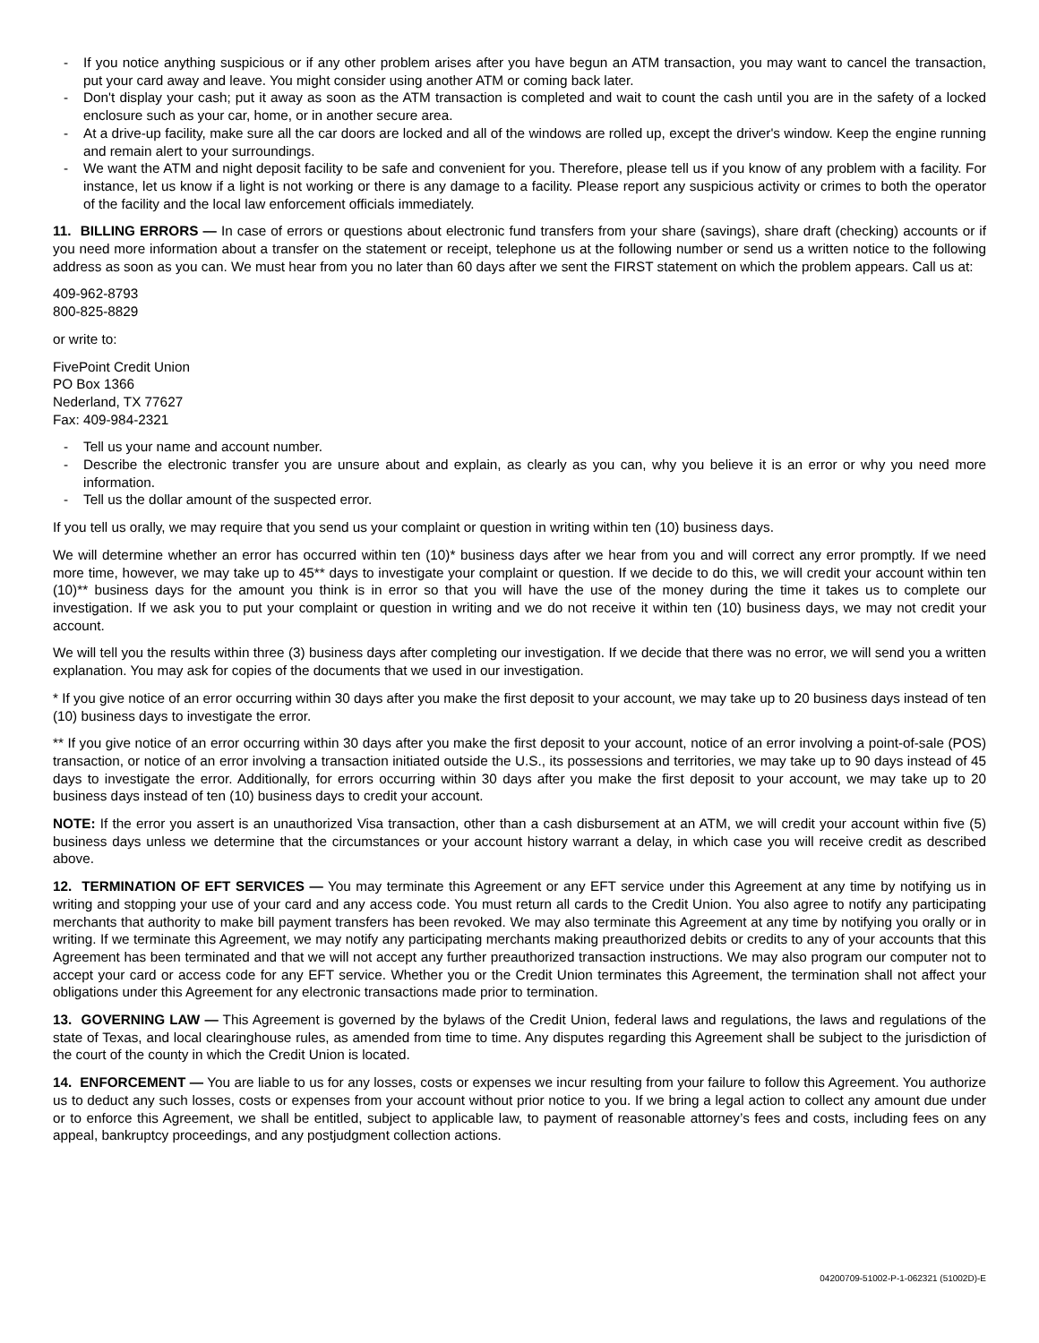- If you notice anything suspicious or if any other problem arises after you have begun an ATM transaction, you may want to cancel the transaction, put your card away and leave. You might consider using another ATM or coming back later.
- Don't display your cash; put it away as soon as the ATM transaction is completed and wait to count the cash until you are in the safety of a locked enclosure such as your car, home, or in another secure area.
- At a drive-up facility, make sure all the car doors are locked and all of the windows are rolled up, except the driver's window. Keep the engine running and remain alert to your surroundings.
- We want the ATM and night deposit facility to be safe and convenient for you. Therefore, please tell us if you know of any problem with a facility. For instance, let us know if a light is not working or there is any damage to a facility. Please report any suspicious activity or crimes to both the operator of the facility and the local law enforcement officials immediately.
11. BILLING ERRORS — In case of errors or questions about electronic fund transfers from your share (savings), share draft (checking) accounts or if you need more information about a transfer on the statement or receipt, telephone us at the following number or send us a written notice to the following address as soon as you can. We must hear from you no later than 60 days after we sent the FIRST statement on which the problem appears. Call us at:
409-962-8793
800-825-8829
or write to:
FivePoint Credit Union
PO Box 1366
Nederland, TX 77627
Fax: 409-984-2321
- Tell us your name and account number.
- Describe the electronic transfer you are unsure about and explain, as clearly as you can, why you believe it is an error or why you need more information.
- Tell us the dollar amount of the suspected error.
If you tell us orally, we may require that you send us your complaint or question in writing within ten (10) business days.
We will determine whether an error has occurred within ten (10)* business days after we hear from you and will correct any error promptly. If we need more time, however, we may take up to 45** days to investigate your complaint or question. If we decide to do this, we will credit your account within ten (10)** business days for the amount you think is in error so that you will have the use of the money during the time it takes us to complete our investigation. If we ask you to put your complaint or question in writing and we do not receive it within ten (10) business days, we may not credit your account.
We will tell you the results within three (3) business days after completing our investigation. If we decide that there was no error, we will send you a written explanation. You may ask for copies of the documents that we used in our investigation.
* If you give notice of an error occurring within 30 days after you make the first deposit to your account, we may take up to 20 business days instead of ten (10) business days to investigate the error.
** If you give notice of an error occurring within 30 days after you make the first deposit to your account, notice of an error involving a point-of-sale (POS) transaction, or notice of an error involving a transaction initiated outside the U.S., its possessions and territories, we may take up to 90 days instead of 45 days to investigate the error. Additionally, for errors occurring within 30 days after you make the first deposit to your account, we may take up to 20 business days instead of ten (10) business days to credit your account.
NOTE: If the error you assert is an unauthorized Visa transaction, other than a cash disbursement at an ATM, we will credit your account within five (5) business days unless we determine that the circumstances or your account history warrant a delay, in which case you will receive credit as described above.
12. TERMINATION OF EFT SERVICES — You may terminate this Agreement or any EFT service under this Agreement at any time by notifying us in writing and stopping your use of your card and any access code. You must return all cards to the Credit Union. You also agree to notify any participating merchants that authority to make bill payment transfers has been revoked. We may also terminate this Agreement at any time by notifying you orally or in writing. If we terminate this Agreement, we may notify any participating merchants making preauthorized debits or credits to any of your accounts that this Agreement has been terminated and that we will not accept any further preauthorized transaction instructions. We may also program our computer not to accept your card or access code for any EFT service. Whether you or the Credit Union terminates this Agreement, the termination shall not affect your obligations under this Agreement for any electronic transactions made prior to termination.
13. GOVERNING LAW — This Agreement is governed by the bylaws of the Credit Union, federal laws and regulations, the laws and regulations of the state of Texas, and local clearinghouse rules, as amended from time to time. Any disputes regarding this Agreement shall be subject to the jurisdiction of the court of the county in which the Credit Union is located.
14. ENFORCEMENT — You are liable to us for any losses, costs or expenses we incur resulting from your failure to follow this Agreement. You authorize us to deduct any such losses, costs or expenses from your account without prior notice to you. If we bring a legal action to collect any amount due under or to enforce this Agreement, we shall be entitled, subject to applicable law, to payment of reasonable attorney’s fees and costs, including fees on any appeal, bankruptcy proceedings, and any postjudgment collection actions.
04200709-51002-P-1-062321 (51002D)-E